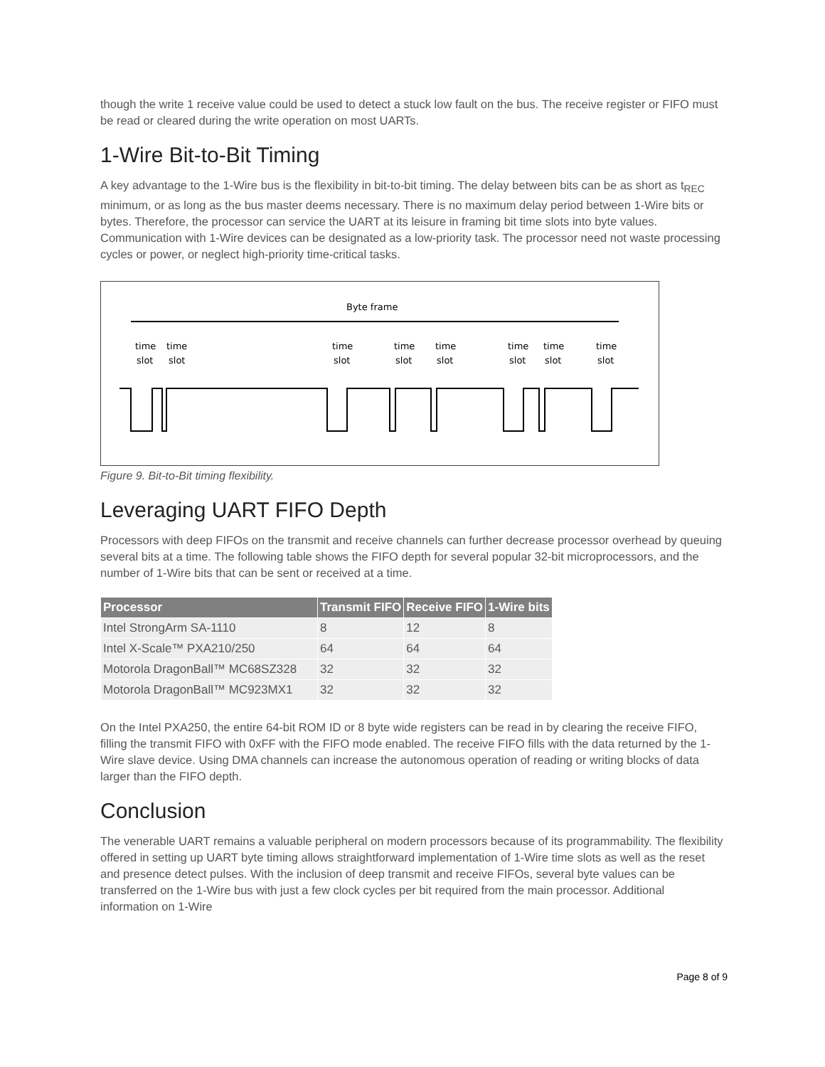though the write 1 receive value could be used to detect a stuck low fault on the bus. The receive register or FIFO must be read or cleared during the write operation on most UARTs.
1-Wire Bit-to-Bit Timing
A key advantage to the 1-Wire bus is the flexibility in bit-to-bit timing. The delay between bits can be as short as t<sub>REC</sub> minimum, or as long as the bus master deems necessary. There is no maximum delay period between 1-Wire bits or bytes. Therefore, the processor can service the UART at its leisure in framing bit time slots into byte values. Communication with 1-Wire devices can be designated as a low-priority task. The processor need not waste processing cycles or power, or neglect high-priority time-critical tasks.
Byte frame
time
slot
time
slot
time
slot
time
slot
time
slot
time
slot
time
slot
time
slot
Figure 9. Bit-to-Bit timing flexibility.
Leveraging UART FIFO Depth
Processors with deep FIFOs on the transmit and receive channels can further decrease processor overhead by queuing several bits at a time. The following table shows the FIFO depth for several popular 32-bit microprocessors, and the number of 1-Wire bits that can be sent or received at a time.
| Processor | Transmit FIFO | Receive FIFO | 1-Wire bits |
| --- | --- | --- | --- |
| Intel StrongArm SA-1110 | 8 | 12 | 8 |
| Intel X-Scale™ PXA210/250 | 64 | 64 | 64 |
| Motorola DragonBall™ MC68SZ328 | 32 | 32 | 32 |
| Motorola DragonBall™ MC923MX1 | 32 | 32 | 32 |
On the Intel PXA250, the entire 64-bit ROM ID or 8 byte wide registers can be read in by clearing the receive FIFO, filling the transmit FIFO with 0xFF with the FIFO mode enabled. The receive FIFO fills with the data returned by the 1-Wire slave device. Using DMA channels can increase the autonomous operation of reading or writing blocks of data larger than the FIFO depth.
Conclusion
The venerable UART remains a valuable peripheral on modern processors because of its programmability. The flexibility offered in setting up UART byte timing allows straightforward implementation of 1-Wire time slots as well as the reset and presence detect pulses. With the inclusion of deep transmit and receive FIFOs, several byte values can be transferred on the 1-Wire bus with just a few clock cycles per bit required from the main processor. Additional information on 1-Wire
Page 8 of 9